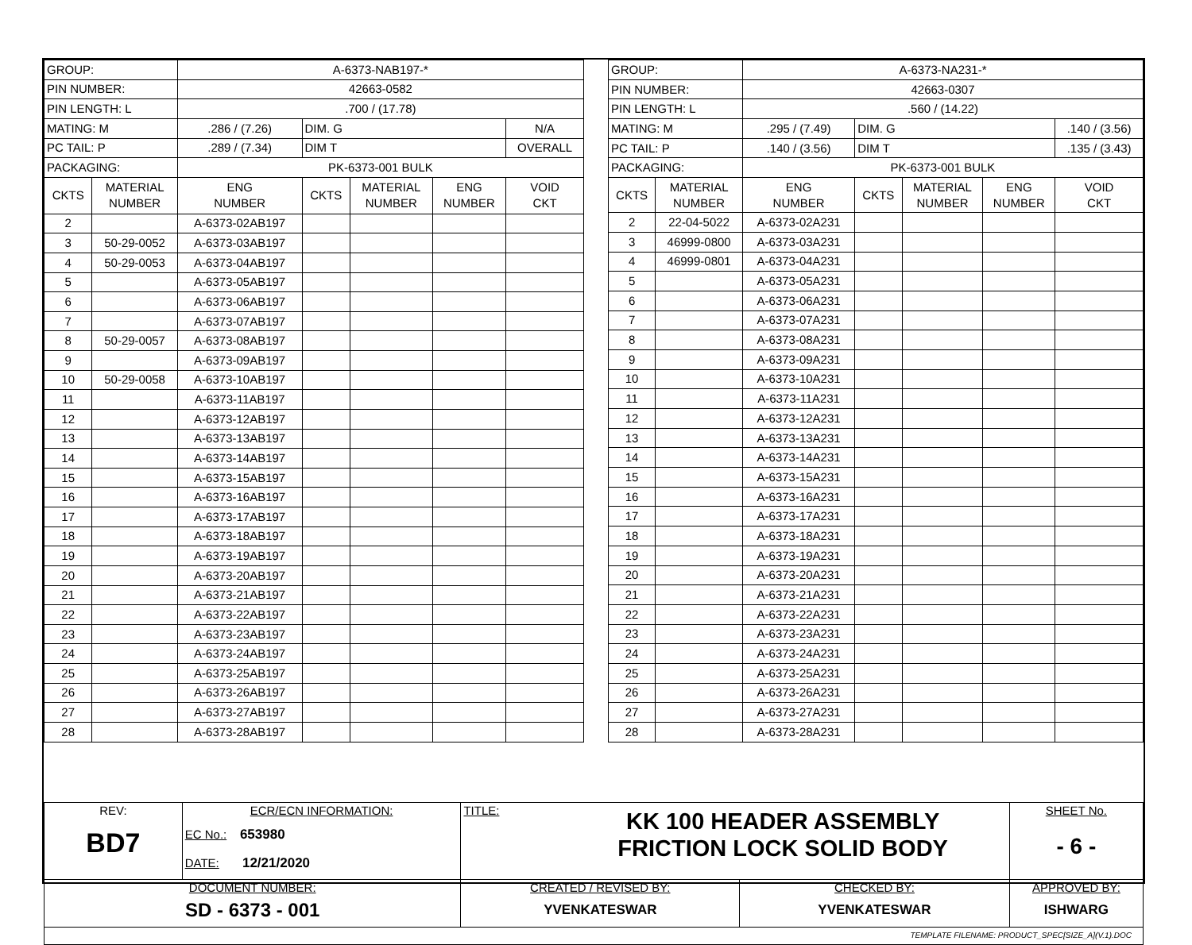| GROUP: | | A-6373-NAB197-* | | | | |
| PIN NUMBER: | | 42663-0582 | | | | |
| PIN LENGTH: L | | .700 / (17.78) | | | | |
| MATING: M | | .286 / (7.26) | DIM. G | | | N/A |
| PC TAIL: P | | .289 / (7.34) | DIM T | | | OVERALL |
| PACKAGING: | | PK-6373-001 BULK | | | | |
| CKTS | MATERIAL NUMBER | ENG NUMBER | CKTS | MATERIAL NUMBER | ENG NUMBER | VOID CKT |
| 2 | | A-6373-02AB197 | | | | |
| 3 | 50-29-0052 | A-6373-03AB197 | | | | |
| 4 | 50-29-0053 | A-6373-04AB197 | | | | |
| 5 | | A-6373-05AB197 | | | | |
| 6 | | A-6373-06AB197 | | | | |
| 7 | | A-6373-07AB197 | | | | |
| 8 | 50-29-0057 | A-6373-08AB197 | | | | |
| 9 | | A-6373-09AB197 | | | | |
| 10 | 50-29-0058 | A-6373-10AB197 | | | | |
| 11 | | A-6373-11AB197 | | | | |
| 12 | | A-6373-12AB197 | | | | |
| 13 | | A-6373-13AB197 | | | | |
| 14 | | A-6373-14AB197 | | | | |
| 15 | | A-6373-15AB197 | | | | |
| 16 | | A-6373-16AB197 | | | | |
| 17 | | A-6373-17AB197 | | | | |
| 18 | | A-6373-18AB197 | | | | |
| 19 | | A-6373-19AB197 | | | | |
| 20 | | A-6373-20AB197 | | | | |
| 21 | | A-6373-21AB197 | | | | |
| 22 | | A-6373-22AB197 | | | | |
| 23 | | A-6373-23AB197 | | | | |
| 24 | | A-6373-24AB197 | | | | |
| 25 | | A-6373-25AB197 | | | | |
| 26 | | A-6373-26AB197 | | | | |
| 27 | | A-6373-27AB197 | | | | |
| 28 | | A-6373-28AB197 | | | | |
| GROUP: | | A-6373-NA231-* | | | | |
| PIN NUMBER: | | 42663-0307 | | | | |
| PIN LENGTH: L | | .560 / (14.22) | | | | |
| MATING: M | | .295 / (7.49) | DIM. G | | | .140 / (3.56) |
| PC TAIL: P | | .140 / (3.56) | DIM T | | | .135 / (3.43) |
| PACKAGING: | | PK-6373-001 BULK | | | | |
| CKTS | MATERIAL NUMBER | ENG NUMBER | CKTS | MATERIAL NUMBER | ENG NUMBER | VOID CKT |
| 2 | 22-04-5022 | A-6373-02A231 | | | | |
| 3 | 46999-0800 | A-6373-03A231 | | | | |
| 4 | 46999-0801 | A-6373-04A231 | | | | |
| 5 | | A-6373-05A231 | | | | |
| 6 | | A-6373-06A231 | | | | |
| 7 | | A-6373-07A231 | | | | |
| 8 | | A-6373-08A231 | | | | |
| 9 | | A-6373-09A231 | | | | |
| 10 | | A-6373-10A231 | | | | |
| 11 | | A-6373-11A231 | | | | |
| 12 | | A-6373-12A231 | | | | |
| 13 | | A-6373-13A231 | | | | |
| 14 | | A-6373-14A231 | | | | |
| 15 | | A-6373-15A231 | | | | |
| 16 | | A-6373-16A231 | | | | |
| 17 | | A-6373-17A231 | | | | |
| 18 | | A-6373-18A231 | | | | |
| 19 | | A-6373-19A231 | | | | |
| 20 | | A-6373-20A231 | | | | |
| 21 | | A-6373-21A231 | | | | |
| 22 | | A-6373-22A231 | | | | |
| 23 | | A-6373-23A231 | | | | |
| 24 | | A-6373-24A231 | | | | |
| 25 | | A-6373-25A231 | | | | |
| 26 | | A-6373-26A231 | | | | |
| 27 | | A-6373-27A231 | | | | |
| 28 | | A-6373-28A231 | | | | |
| REV: BD7 | ECR/ECN INFORMATION: EC No.: 653980 DATE: 12/21/2020 | TITLE: KK 100 HEADER ASSEMBLY FRICTION LOCK SOLID BODY | | SHEET No. - 6 - |
| DOCUMENT NUMBER: SD - 6373 - 001 | | CREATED / REVISED BY: YVENKATESWAR | CHECKED BY: YVENKATESWAR | APPROVED BY: ISHWARG |
| TEMPLATE FILENAME: PRODUCT_SPEC[SIZE_A](V.1).DOC | | | | |